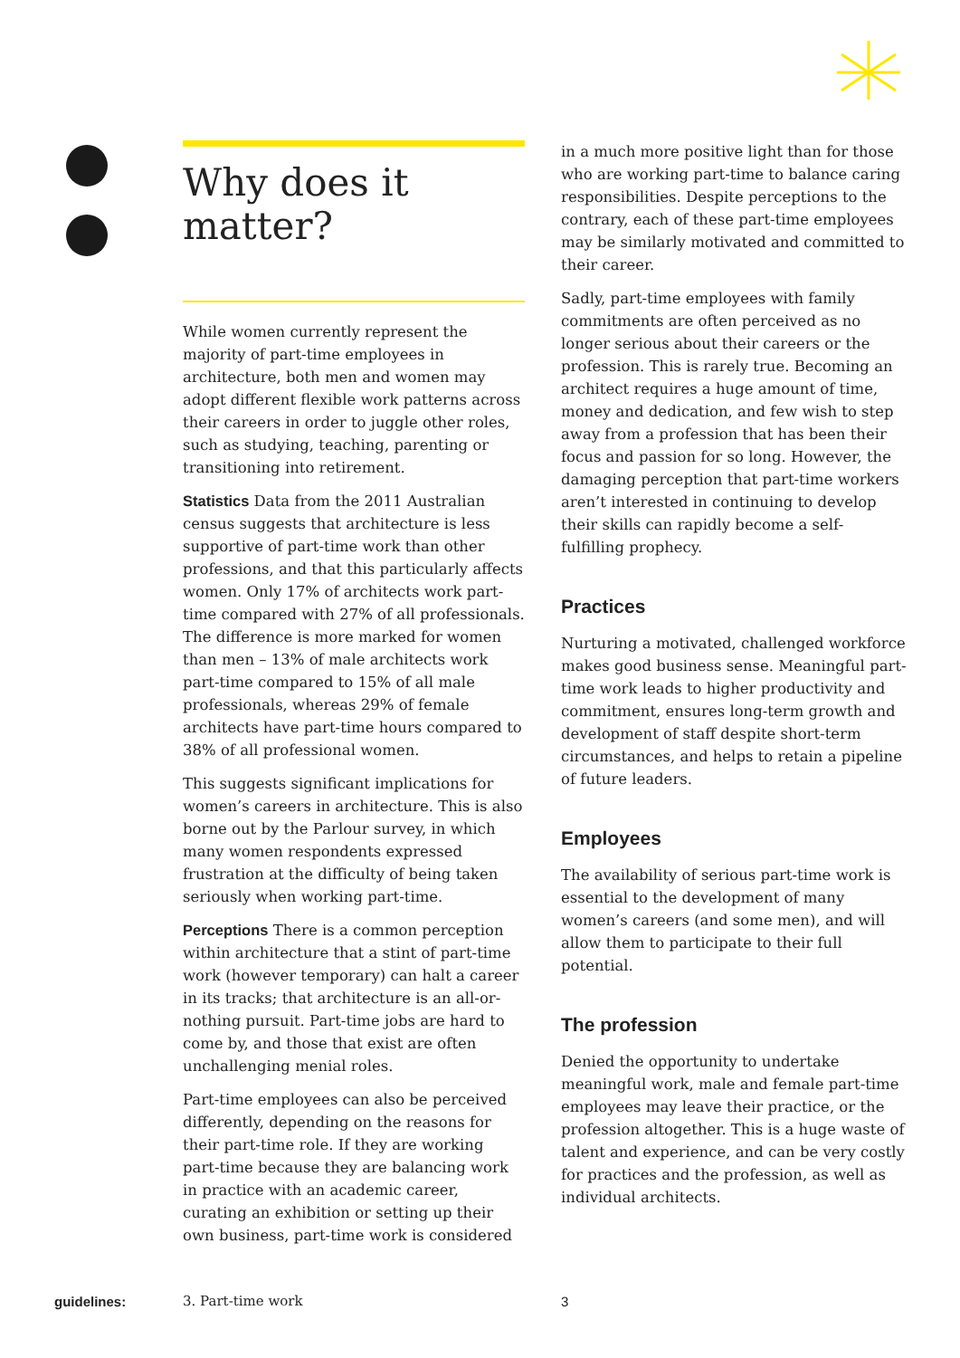Why does it matter?
While women currently represent the majority of part-time employees in architecture, both men and women may adopt different flexible work patterns across their careers in order to juggle other roles, such as studying, teaching, parenting or transitioning into retirement.
Statistics Data from the 2011 Australian census suggests that architecture is less supportive of part-time work than other professions, and that this particularly affects women. Only 17% of architects work part-time compared with 27% of all professionals. The difference is more marked for women than men – 13% of male architects work part-time compared to 15% of all male professionals, whereas 29% of female architects have part-time hours compared to 38% of all professional women.
This suggests significant implications for women’s careers in architecture. This is also borne out by the Parlour survey, in which many women respondents expressed frustration at the difficulty of being taken seriously when working part-time.
Perceptions There is a common perception within architecture that a stint of part-time work (however temporary) can halt a career in its tracks; that architecture is an all-or-nothing pursuit. Part-time jobs are hard to come by, and those that exist are often unchallenging menial roles.
Part-time employees can also be perceived differently, depending on the reasons for their part-time role. If they are working part-time because they are balancing work in practice with an academic career, curating an exhibition or setting up their own business, part-time work is considered
in a much more positive light than for those who are working part-time to balance caring responsibilities. Despite perceptions to the contrary, each of these part-time employees may be similarly motivated and committed to their career.
Sadly, part-time employees with family commitments are often perceived as no longer serious about their careers or the profession. This is rarely true. Becoming an architect requires a huge amount of time, money and dedication, and few wish to step away from a profession that has been their focus and passion for so long. However, the damaging perception that part-time workers aren’t interested in continuing to develop their skills can rapidly become a self-fulfilling prophecy.
Practices
Nurturing a motivated, challenged workforce makes good business sense. Meaningful part-time work leads to higher productivity and commitment, ensures long-term growth and development of staff despite short-term circumstances, and helps to retain a pipeline of future leaders.
Employees
The availability of serious part-time work is essential to the development of many women’s careers (and some men), and will allow them to participate to their full potential.
The profession
Denied the opportunity to undertake meaningful work, male and female part-time employees may leave their practice, or the profession altogether. This is a huge waste of talent and experience, and can be very costly for practices and the profession, as well as individual architects.
guidelines: 3. Part-time work 3